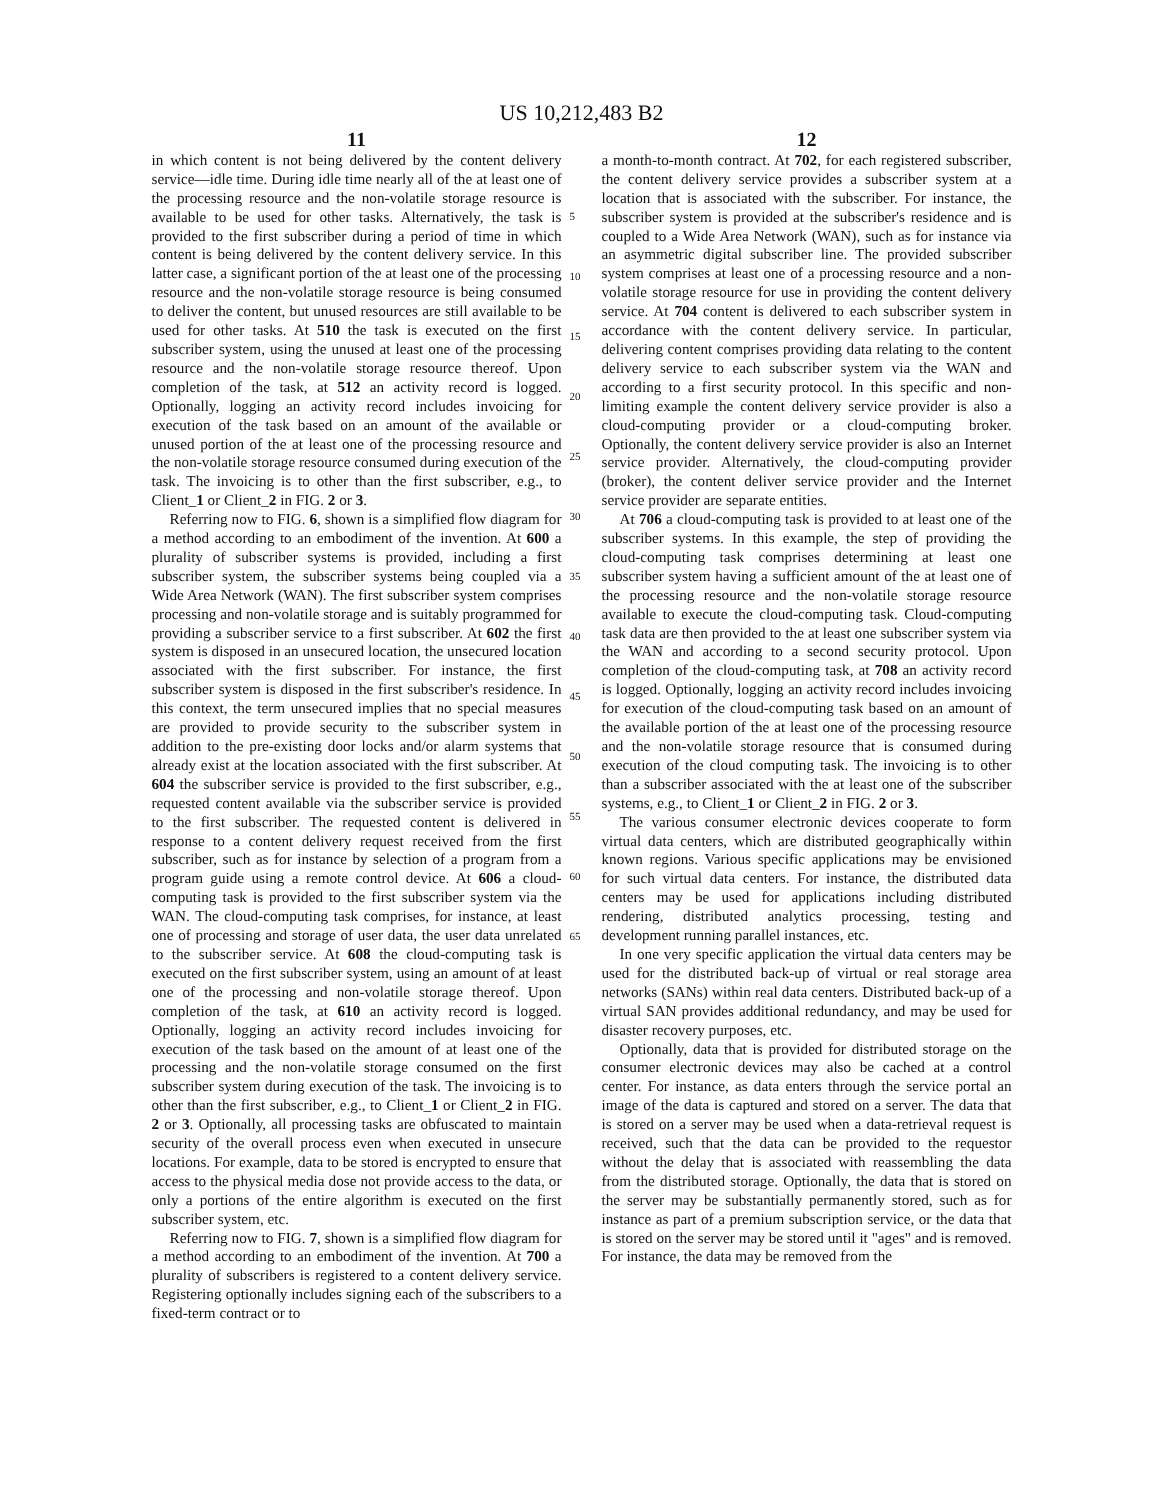US 10,212,483 B2
11
in which content is not being delivered by the content delivery service—idle time. During idle time nearly all of the at least one of the processing resource and the non-volatile storage resource is available to be used for other tasks. Alternatively, the task is provided to the first subscriber during a period of time in which content is being delivered by the content delivery service. In this latter case, a significant portion of the at least one of the processing resource and the non-volatile storage resource is being consumed to deliver the content, but unused resources are still available to be used for other tasks. At 510 the task is executed on the first subscriber system, using the unused at least one of the processing resource and the non-volatile storage resource thereof. Upon completion of the task, at 512 an activity record is logged. Optionally, logging an activity record includes invoicing for execution of the task based on an amount of the available or unused portion of the at least one of the processing resource and the non-volatile storage resource consumed during execution of the task. The invoicing is to other than the first subscriber, e.g., to Client_1 or Client_2 in FIG. 2 or 3.
Referring now to FIG. 6, shown is a simplified flow diagram for a method according to an embodiment of the invention. At 600 a plurality of subscriber systems is provided, including a first subscriber system, the subscriber systems being coupled via a Wide Area Network (WAN). The first subscriber system comprises processing and non-volatile storage and is suitably programmed for providing a subscriber service to a first subscriber. At 602 the first system is disposed in an unsecured location, the unsecured location associated with the first subscriber. For instance, the first subscriber system is disposed in the first subscriber's residence. In this context, the term unsecured implies that no special measures are provided to provide security to the subscriber system in addition to the pre-existing door locks and/or alarm systems that already exist at the location associated with the first subscriber. At 604 the subscriber service is provided to the first subscriber, e.g., requested content available via the subscriber service is provided to the first subscriber. The requested content is delivered in response to a content delivery request received from the first subscriber, such as for instance by selection of a program from a program guide using a remote control device. At 606 a cloud-computing task is provided to the first subscriber system via the WAN. The cloud-computing task comprises, for instance, at least one of processing and storage of user data, the user data unrelated to the subscriber service. At 608 the cloud-computing task is executed on the first subscriber system, using an amount of at least one of the processing and non-volatile storage thereof. Upon completion of the task, at 610 an activity record is logged. Optionally, logging an activity record includes invoicing for execution of the task based on the amount of at least one of the processing and the non-volatile storage consumed on the first subscriber system during execution of the task. The invoicing is to other than the first subscriber, e.g., to Client_1 or Client_2 in FIG. 2 or 3. Optionally, all processing tasks are obfuscated to maintain security of the overall process even when executed in unsecure locations. For example, data to be stored is encrypted to ensure that access to the physical media dose not provide access to the data, or only a portions of the entire algorithm is executed on the first subscriber system, etc.
Referring now to FIG. 7, shown is a simplified flow diagram for a method according to an embodiment of the invention. At 700 a plurality of subscribers is registered to a content delivery service. Registering optionally includes signing each of the subscribers to a fixed-term contract or to
5
10
15
20
25
30
35
40
45
50
55
60
65
12
a month-to-month contract. At 702, for each registered subscriber, the content delivery service provides a subscriber system at a location that is associated with the subscriber. For instance, the subscriber system is provided at the subscriber's residence and is coupled to a Wide Area Network (WAN), such as for instance via an asymmetric digital subscriber line. The provided subscriber system comprises at least one of a processing resource and a non-volatile storage resource for use in providing the content delivery service. At 704 content is delivered to each subscriber system in accordance with the content delivery service. In particular, delivering content comprises providing data relating to the content delivery service to each subscriber system via the WAN and according to a first security protocol. In this specific and non-limiting example the content delivery service provider is also a cloud-computing provider or a cloud-computing broker. Optionally, the content delivery service provider is also an Internet service provider. Alternatively, the cloud-computing provider (broker), the content deliver service provider and the Internet service provider are separate entities.
At 706 a cloud-computing task is provided to at least one of the subscriber systems. In this example, the step of providing the cloud-computing task comprises determining at least one subscriber system having a sufficient amount of the at least one of the processing resource and the non-volatile storage resource available to execute the cloud-computing task. Cloud-computing task data are then provided to the at least one subscriber system via the WAN and according to a second security protocol. Upon completion of the cloud-computing task, at 708 an activity record is logged. Optionally, logging an activity record includes invoicing for execution of the cloud-computing task based on an amount of the available portion of the at least one of the processing resource and the non-volatile storage resource that is consumed during execution of the cloud computing task. The invoicing is to other than a subscriber associated with the at least one of the subscriber systems, e.g., to Client_1 or Client_2 in FIG. 2 or 3.
The various consumer electronic devices cooperate to form virtual data centers, which are distributed geographically within known regions. Various specific applications may be envisioned for such virtual data centers. For instance, the distributed data centers may be used for applications including distributed rendering, distributed analytics processing, testing and development running parallel instances, etc.
In one very specific application the virtual data centers may be used for the distributed back-up of virtual or real storage area networks (SANs) within real data centers. Distributed back-up of a virtual SAN provides additional redundancy, and may be used for disaster recovery purposes, etc.
Optionally, data that is provided for distributed storage on the consumer electronic devices may also be cached at a control center. For instance, as data enters through the service portal an image of the data is captured and stored on a server. The data that is stored on a server may be used when a data-retrieval request is received, such that the data can be provided to the requestor without the delay that is associated with reassembling the data from the distributed storage. Optionally, the data that is stored on the server may be substantially permanently stored, such as for instance as part of a premium subscription service, or the data that is stored on the server may be stored until it "ages" and is removed. For instance, the data may be removed from the